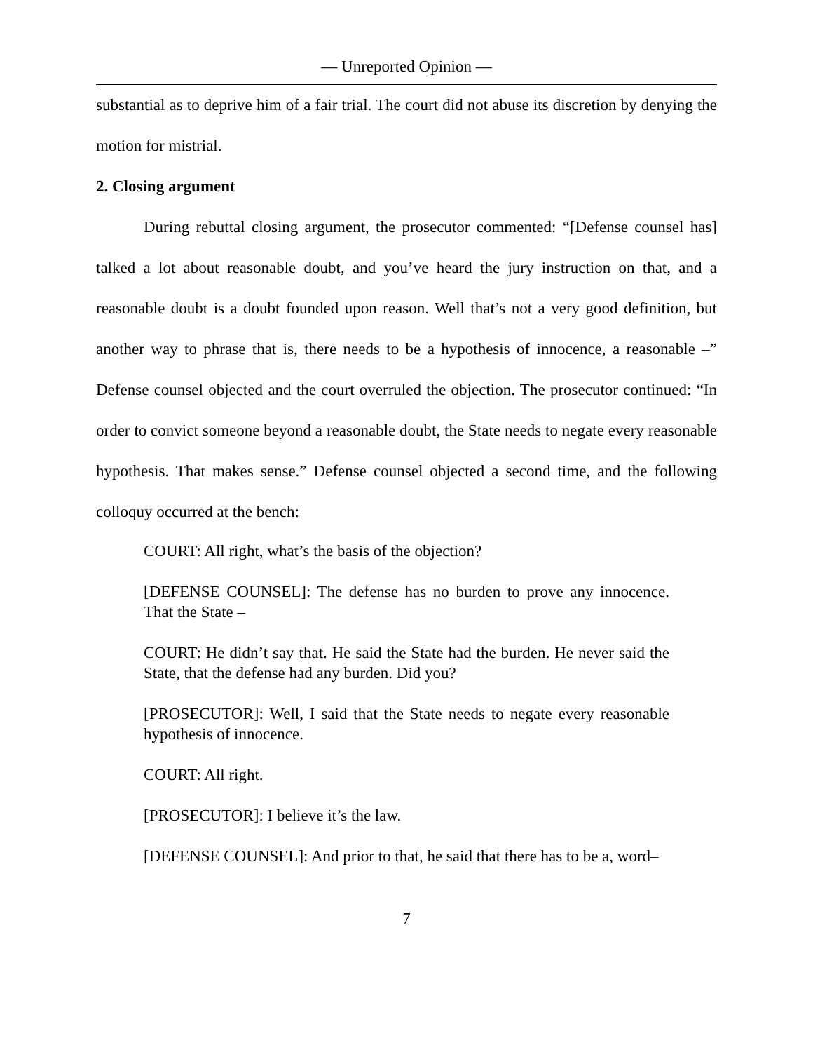— Unreported Opinion —
substantial as to deprive him of a fair trial. The court did not abuse its discretion by denying the motion for mistrial.
2. Closing argument
During rebuttal closing argument, the prosecutor commented: “[Defense counsel has] talked a lot about reasonable doubt, and you’ve heard the jury instruction on that, and a reasonable doubt is a doubt founded upon reason. Well that’s not a very good definition, but another way to phrase that is, there needs to be a hypothesis of innocence, a reasonable –” Defense counsel objected and the court overruled the objection. The prosecutor continued: “In order to convict someone beyond a reasonable doubt, the State needs to negate every reasonable hypothesis. That makes sense.” Defense counsel objected a second time, and the following colloquy occurred at the bench:
COURT: All right, what’s the basis of the objection?
[DEFENSE COUNSEL]: The defense has no burden to prove any innocence. That the State –
COURT: He didn’t say that. He said the State had the burden. He never said the State, that the defense had any burden. Did you?
[PROSECUTOR]: Well, I said that the State needs to negate every reasonable hypothesis of innocence.
COURT: All right.
[PROSECUTOR]: I believe it’s the law.
[DEFENSE COUNSEL]: And prior to that, he said that there has to be a, word–
7